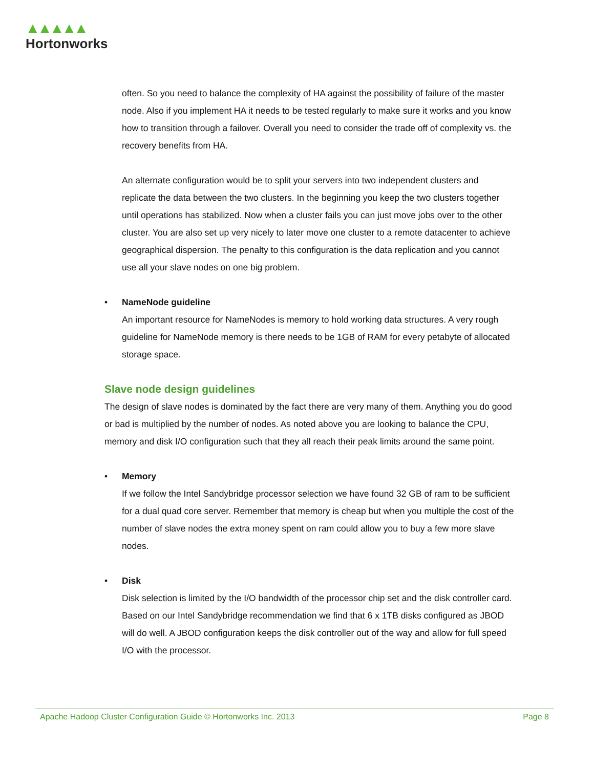▲▲▲▲▲
Hortonworks
often. So you need to balance the complexity of HA against the possibility of failure of the master node. Also if you implement HA it needs to be tested regularly to make sure it works and you know how to transition through a failover. Overall you need to consider the trade off of complexity vs. the recovery benefits from HA.
An alternate configuration would be to split your servers into two independent clusters and replicate the data between the two clusters. In the beginning you keep the two clusters together until operations has stabilized. Now when a cluster fails you can just move jobs over to the other cluster. You are also set up very nicely to later move one cluster to a remote datacenter to achieve geographical dispersion. The penalty to this configuration is the data replication and you cannot use all your slave nodes on one big problem.
• NameNode guideline
An important resource for NameNodes is memory to hold working data structures. A very rough guideline for NameNode memory is there needs to be 1GB of RAM for every petabyte of allocated storage space.
Slave node design guidelines
The design of slave nodes is dominated by the fact there are very many of them. Anything you do good or bad is multiplied by the number of nodes. As noted above you are looking to balance the CPU, memory and disk I/O configuration such that they all reach their peak limits around the same point.
• Memory
If we follow the Intel Sandybridge processor selection we have found 32 GB of ram to be sufficient for a dual quad core server. Remember that memory is cheap but when you multiple the cost of the number of slave nodes the extra money spent on ram could allow you to buy a few more slave nodes.
• Disk
Disk selection is limited by the I/O bandwidth of the processor chip set and the disk controller card. Based on our Intel Sandybridge recommendation we find that 6 x 1TB disks configured as JBOD will do well. A JBOD configuration keeps the disk controller out of the way and allow for full speed I/O with the processor.
Apache Hadoop Cluster Configuration Guide © Hortonworks Inc. 2013 Page 8